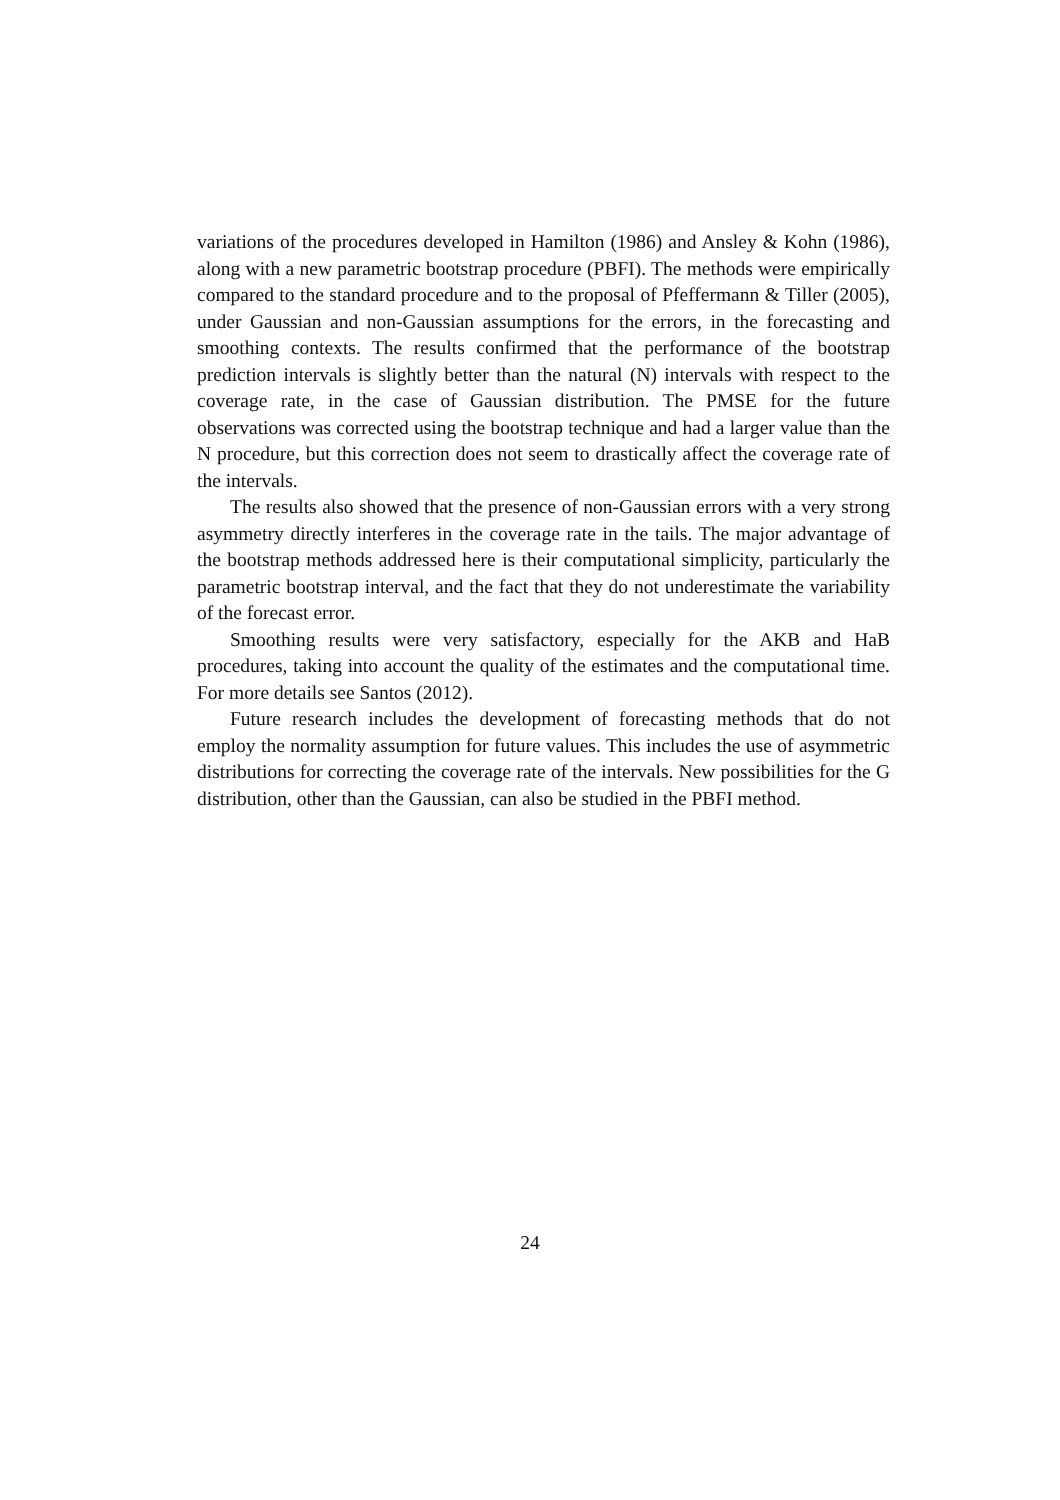variations of the procedures developed in Hamilton (1986) and Ansley & Kohn (1986), along with a new parametric bootstrap procedure (PBFI). The methods were empirically compared to the standard procedure and to the proposal of Pfeffermann & Tiller (2005), under Gaussian and non-Gaussian assumptions for the errors, in the forecasting and smoothing contexts. The results confirmed that the performance of the bootstrap prediction intervals is slightly better than the natural (N) intervals with respect to the coverage rate, in the case of Gaussian distribution. The PMSE for the future observations was corrected using the bootstrap technique and had a larger value than the N procedure, but this correction does not seem to drastically affect the coverage rate of the intervals.
The results also showed that the presence of non-Gaussian errors with a very strong asymmetry directly interferes in the coverage rate in the tails. The major advantage of the bootstrap methods addressed here is their computational simplicity, particularly the parametric bootstrap interval, and the fact that they do not underestimate the variability of the forecast error.
Smoothing results were very satisfactory, especially for the AKB and HaB procedures, taking into account the quality of the estimates and the computational time. For more details see Santos (2012).
Future research includes the development of forecasting methods that do not employ the normality assumption for future values. This includes the use of asymmetric distributions for correcting the coverage rate of the intervals. New possibilities for the G distribution, other than the Gaussian, can also be studied in the PBFI method.
24